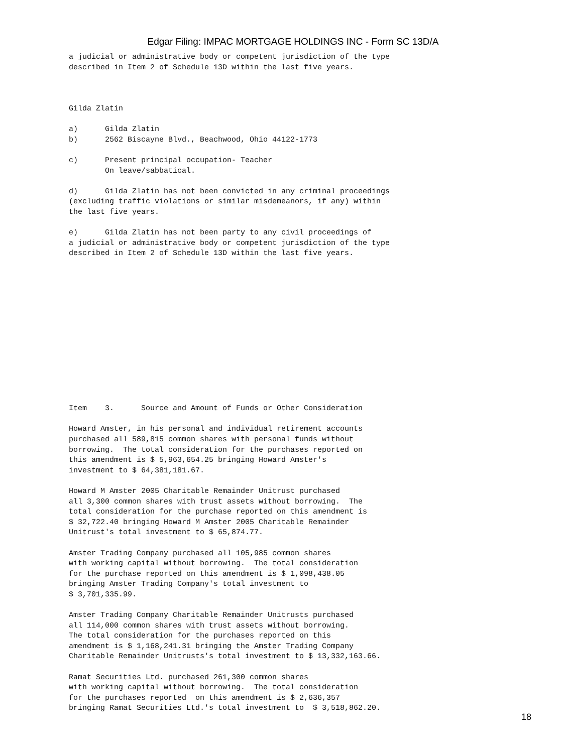Edgar Filing: IMPAC MORTGAGE HOLDINGS INC - Form SC 13D/A
a judicial or administrative body or competent jurisdiction of the type
described in Item 2 of Schedule 13D within the last five years.



Gilda Zlatin

a)      Gilda Zlatin
b)      2562 Biscayne Blvd., Beachwood, Ohio 44122-1773

c)      Present principal occupation- Teacher
        On leave/sabbatical.

d)      Gilda Zlatin has not been convicted in any criminal proceedings
(excluding traffic violations or similar misdemeanors, if any) within
the last five years.

e)      Gilda Zlatin has not been party to any civil proceedings of
a judicial or administrative body or competent jurisdiction of the type
described in Item 2 of Schedule 13D within the last five years.














Item    3.      Source and Amount of Funds or Other Consideration

Howard Amster, in his personal and individual retirement accounts
purchased all 589,815 common shares with personal funds without
borrowing.  The total consideration for the purchases reported on
this amendment is $ 5,963,654.25 bringing Howard Amster's
investment to $ 64,381,181.67.

Howard M Amster 2005 Charitable Remainder Unitrust purchased
all 3,300 common shares with trust assets without borrowing.  The
total consideration for the purchase reported on this amendment is
$ 32,722.40 bringing Howard M Amster 2005 Charitable Remainder
Unitrust's total investment to $ 65,874.77.

Amster Trading Company purchased all 105,985 common shares
with working capital without borrowing.  The total consideration
for the purchase reported on this amendment is $ 1,098,438.05
bringing Amster Trading Company's total investment to
$ 3,701,335.99.

Amster Trading Company Charitable Remainder Unitrusts purchased
all 114,000 common shares with trust assets without borrowing.
The total consideration for the purchases reported on this
amendment is $ 1,168,241.31 bringing the Amster Trading Company
Charitable Remainder Unitrusts's total investment to $ 13,332,163.66.

Ramat Securities Ltd. purchased 261,300 common shares
with working capital without borrowing.  The total consideration
for the purchases reported  on this amendment is $ 2,636,357
bringing Ramat Securities Ltd.'s total investment to  $ 3,518,862.20.
18